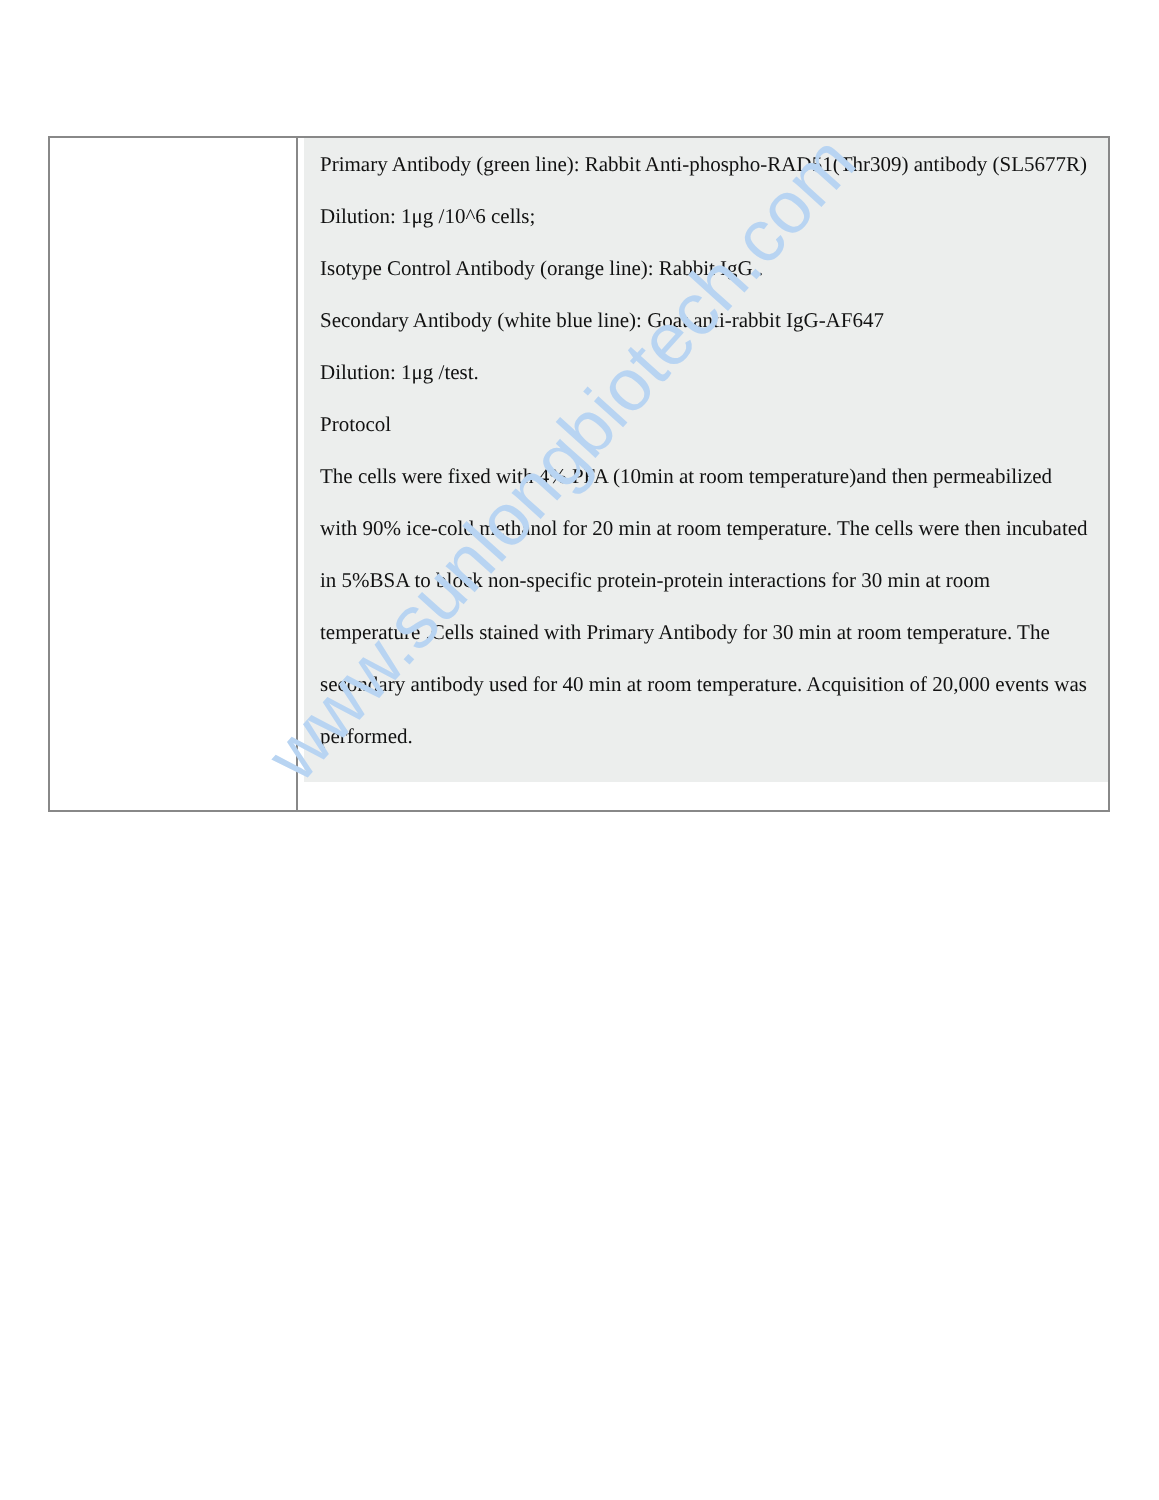| | Primary Antibody (green line): Rabbit Anti-phospho-RAD51(Thr309) antibody (SL5677R) Dilution: 1μg /10^6 cells; Isotype Control Antibody (orange line): Rabbit IgG . Secondary Antibody (white blue line): Goat anti-rabbit IgG-AF647 Dilution: 1μg /test. Protocol The cells were fixed with 4% PFA (10min at room temperature)and then permeabilized with 90% ice-cold methanol for 20 min at room temperature. The cells were then incubated in 5%BSA to block non-specific protein-protein interactions for 30 min at room temperature .Cells stained with Primary Antibody for 30 min at room temperature. The secondary antibody used for 40 min at room temperature. Acquisition of 20,000 events was performed. |
www.sunlongbiotech.com